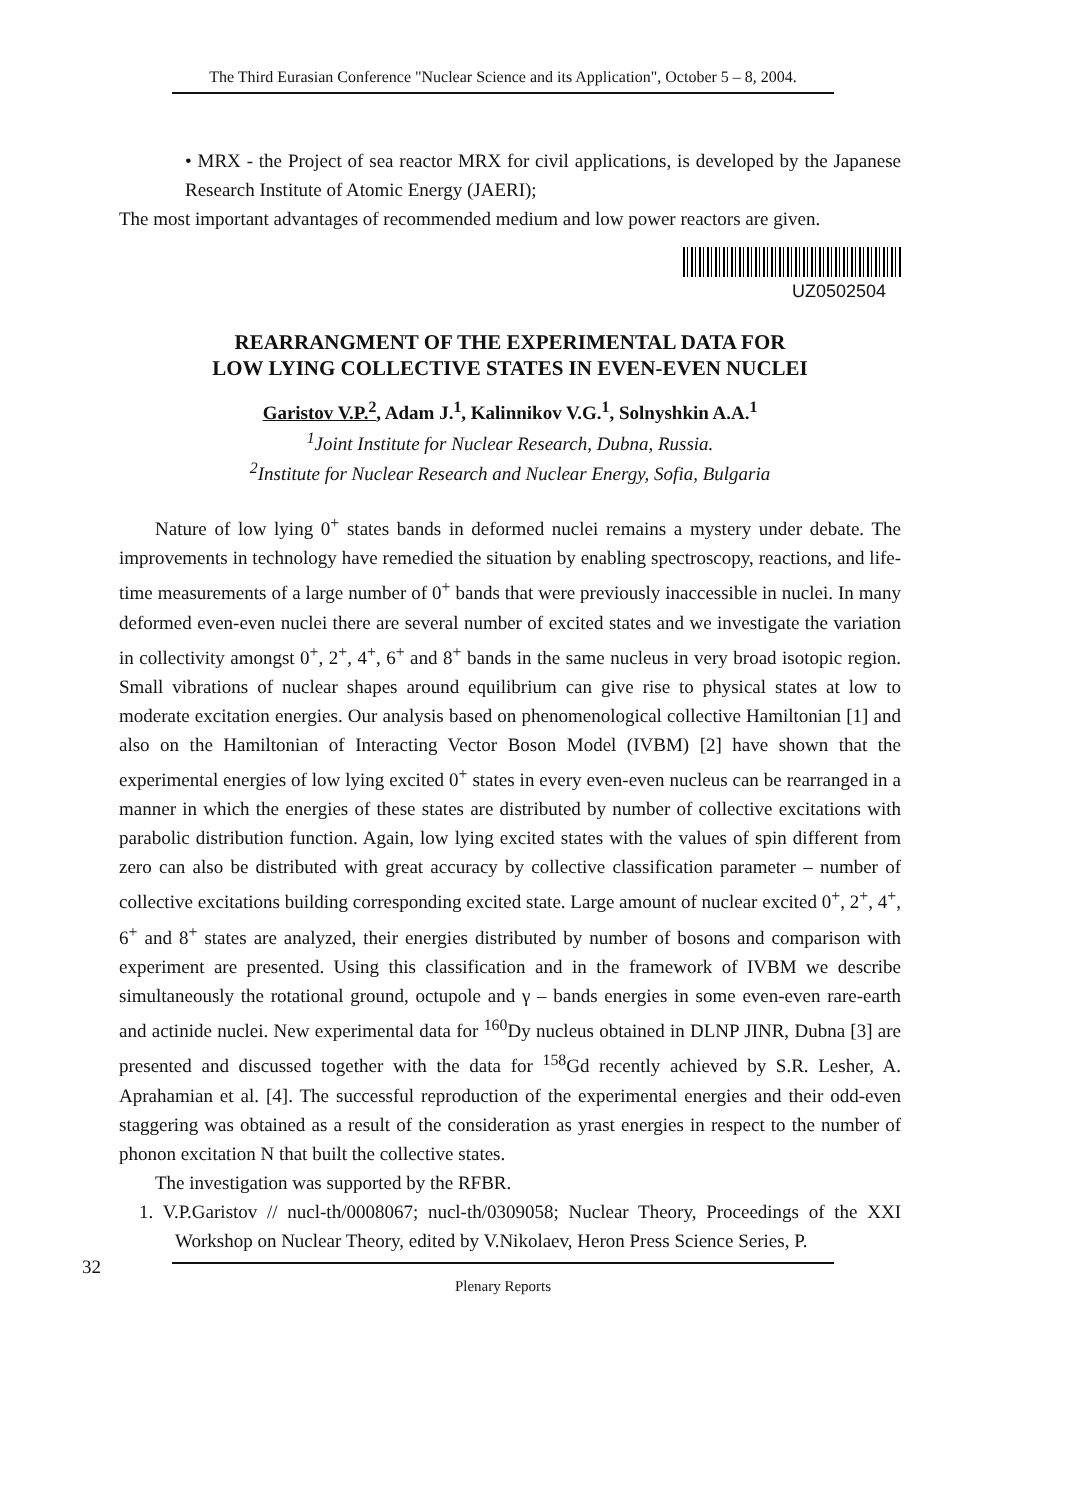The Third Eurasian Conference "Nuclear Science and its Application", October 5 – 8, 2004.
• MRX - the Project of sea reactor MRX for civil applications, is developed by the Japanese Research Institute of Atomic Energy (JAERI);
The most important advantages of recommended medium and low power reactors are given.
UZ0502504
REARRANGMENT OF THE EXPERIMENTAL DATA FOR
LOW LYING COLLECTIVE STATES IN EVEN-EVEN NUCLEI
Garistov V.P.<sup>2</sup>, Adam J.<sup>1</sup>, Kalinnikov V.G.<sup>1</sup>, Solnyshkin A.A.<sup>1</sup>
<sup>1</sup> Joint Institute for Nuclear Research, Dubna, Russia.
<sup>2</sup> Institute for Nuclear Research and Nuclear Energy, Sofia, Bulgaria
Nature of low lying 0<sup>+</sup> states bands in deformed nuclei remains a mystery under debate. The improvements in technology have remedied the situation by enabling spectroscopy, reactions, and life-time measurements of a large number of 0<sup>+</sup> bands that were previously inaccessible in nuclei. In many deformed even-even nuclei there are several number of excited states and we investigate the variation in collectivity amongst 0<sup>+</sup>, 2<sup>+</sup>, 4<sup>+</sup>, 6<sup>+</sup> and 8<sup>+</sup> bands in the same nucleus in very broad isotopic region. Small vibrations of nuclear shapes around equilibrium can give rise to physical states at low to moderate excitation energies. Our analysis based on phenomenological collective Hamiltonian [1] and also on the Hamiltonian of Interacting Vector Boson Model (IVBM) [2] have shown that the experimental energies of low lying excited 0<sup>+</sup> states in every even-even nucleus can be rearranged in a manner in which the energies of these states are distributed by number of collective excitations with parabolic distribution function. Again, low lying excited states with the values of spin different from zero can also be distributed with great accuracy by collective classification parameter – number of collective excitations building corresponding excited state. Large amount of nuclear excited 0<sup>+</sup>, 2<sup>+</sup>, 4<sup>+</sup>, 6<sup>+</sup> and 8<sup>+</sup> states are analyzed, their energies distributed by number of bosons and comparison with experiment are presented. Using this classification and in the framework of IVBM we describe simultaneously the rotational ground, octupole and γ – bands energies in some even-even rare-earth and actinide nuclei. New experimental data for <sup>160</sup>Dy nucleus obtained in DLNP JINR, Dubna [3] are presented and discussed together with the data for <sup>158</sup>Gd recently achieved by S.R. Lesher, A. Aprahamian et al. [4]. The successful reproduction of the experimental energies and their odd-even staggering was obtained as a result of the consideration as yrast energies in respect to the number of phonon excitation N that built the collective states.
The investigation was supported by the RFBR.
1. V.P.Garistov // nucl-th/0008067; nucl-th/0309058; Nuclear Theory, Proceedings of the XXI Workshop on Nuclear Theory, edited by V.Nikolaev, Heron Press Science Series, P.
32
Plenary Reports